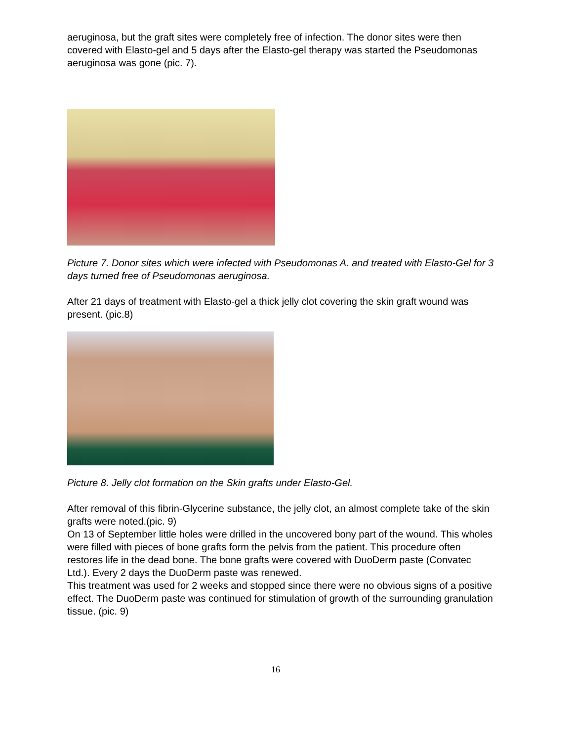aeruginosa, but the graft sites were completely free of infection. The donor sites were then covered with Elasto-gel and 5 days after the Elasto-gel therapy was started the Pseudomonas aeruginosa was gone (pic. 7).
Picture 7. Donor sites which were infected with Pseudomonas A. and treated with Elasto-Gel for 3
days turned free of Pseudomonas aeruginosa.
After 21 days of treatment with Elasto-gel a thick jelly clot covering the skin graft wound was present. (pic.8)
Picture 8. Jelly clot formation on the Skin grafts under Elasto-Gel.
After removal of this fibrin-Glycerine substance, the jelly clot, an almost complete take of the skin grafts were noted.(pic. 9)
On 13 of September little holes were drilled in the uncovered bony part of the wound. This wholes were filled with pieces of bone grafts form the pelvis from the patient. This procedure often restores life in the dead bone. The bone grafts were covered with DuoDerm paste (Convatec Ltd.). Every 2 days the DuoDerm paste was renewed.
This treatment was used for 2 weeks and stopped since there were no obvious signs of a positive effect. The DuoDerm paste was continued for stimulation of growth of the surrounding granulation tissue. (pic. 9)
16